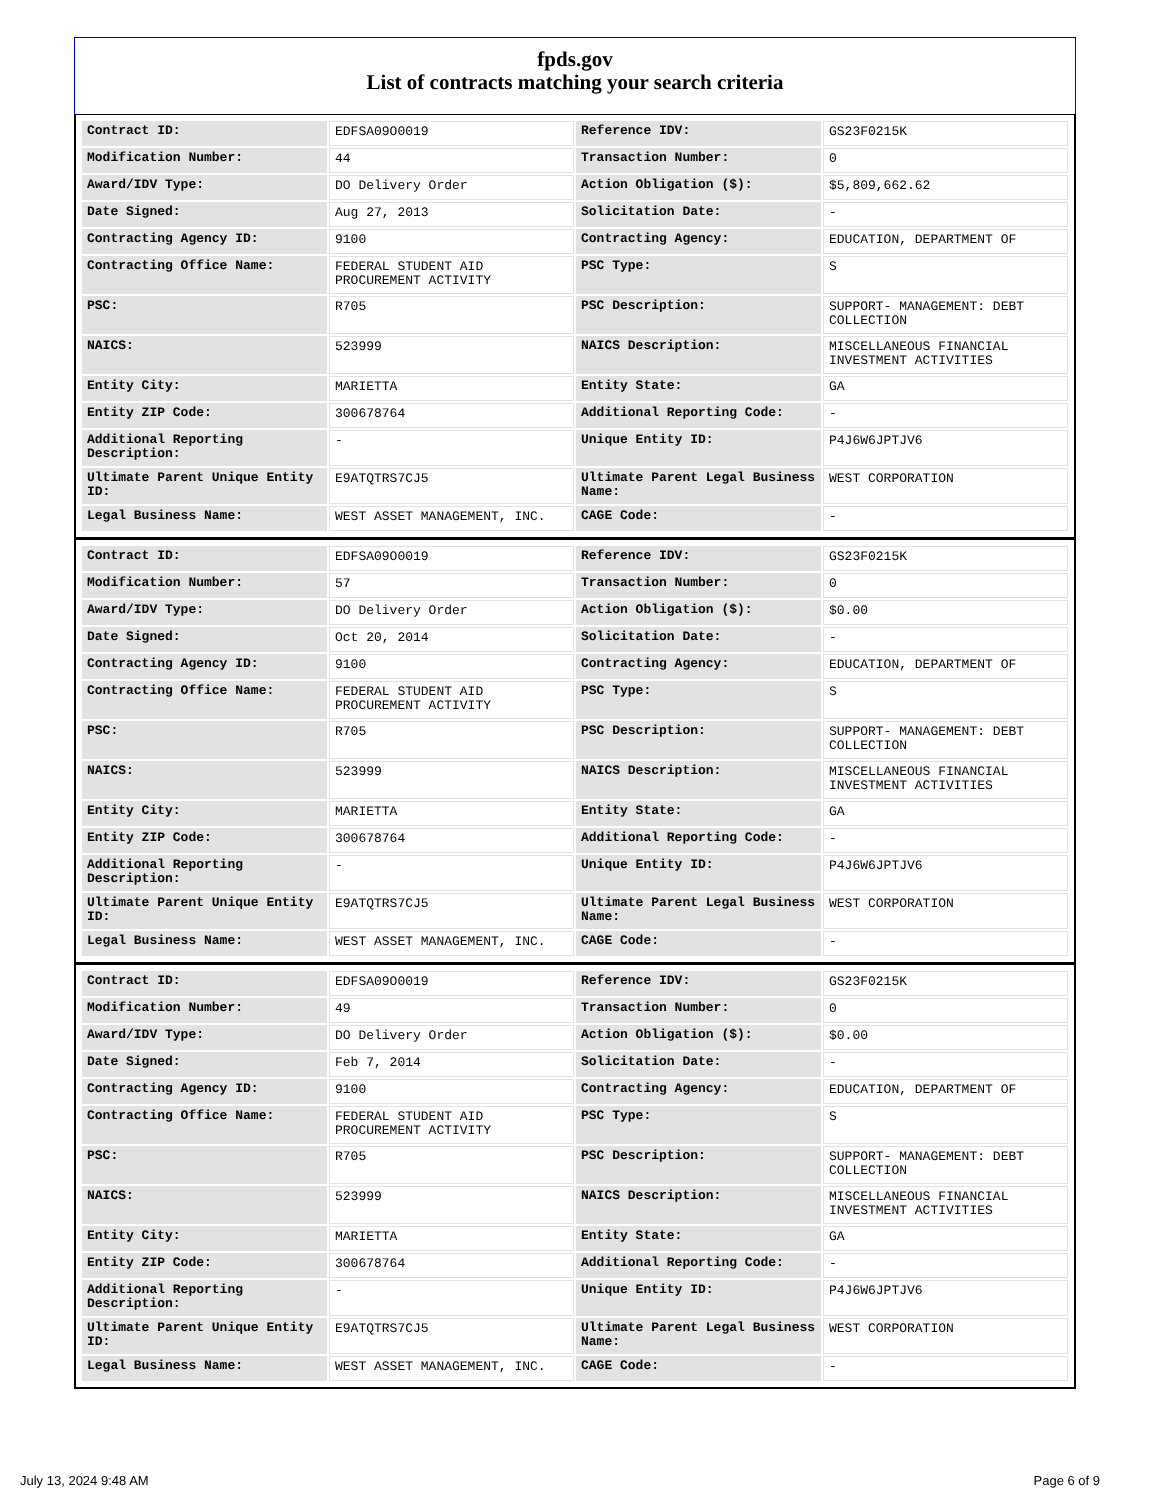fpds.gov
List of contracts matching your search criteria
| Contract ID: | EDFSA09O0019 | Reference IDV: | GS23F0215K |
| Modification Number: | 44 | Transaction Number: | 0 |
| Award/IDV Type: | DO Delivery Order | Action Obligation ($): | $5,809,662.62 |
| Date Signed: | Aug 27, 2013 | Solicitation Date: | - |
| Contracting Agency ID: | 9100 | Contracting Agency: | EDUCATION, DEPARTMENT OF |
| Contracting Office Name: | FEDERAL STUDENT AID PROCUREMENT ACTIVITY | PSC Type: | S |
| PSC: | R705 | PSC Description: | SUPPORT- MANAGEMENT: DEBT COLLECTION |
| NAICS: | 523999 | NAICS Description: | MISCELLANEOUS FINANCIAL INVESTMENT ACTIVITIES |
| Entity City: | MARIETTA | Entity State: | GA |
| Entity ZIP Code: | 300678764 | Additional Reporting Code: | - |
| Additional Reporting Description: | - | Unique Entity ID: | P4J6W6JPTJV6 |
| Ultimate Parent Unique Entity ID: | E9ATQTRS7CJ5 | Ultimate Parent Legal Business Name: | WEST CORPORATION |
| Legal Business Name: | WEST ASSET MANAGEMENT, INC. | CAGE Code: | - |
| Contract ID: | EDFSA09O0019 | Reference IDV: | GS23F0215K |
| Modification Number: | 57 | Transaction Number: | 0 |
| Award/IDV Type: | DO Delivery Order | Action Obligation ($): | $0.00 |
| Date Signed: | Oct 20, 2014 | Solicitation Date: | - |
| Contracting Agency ID: | 9100 | Contracting Agency: | EDUCATION, DEPARTMENT OF |
| Contracting Office Name: | FEDERAL STUDENT AID PROCUREMENT ACTIVITY | PSC Type: | S |
| PSC: | R705 | PSC Description: | SUPPORT- MANAGEMENT: DEBT COLLECTION |
| NAICS: | 523999 | NAICS Description: | MISCELLANEOUS FINANCIAL INVESTMENT ACTIVITIES |
| Entity City: | MARIETTA | Entity State: | GA |
| Entity ZIP Code: | 300678764 | Additional Reporting Code: | - |
| Additional Reporting Description: | - | Unique Entity ID: | P4J6W6JPTJV6 |
| Ultimate Parent Unique Entity ID: | E9ATQTRS7CJ5 | Ultimate Parent Legal Business Name: | WEST CORPORATION |
| Legal Business Name: | WEST ASSET MANAGEMENT, INC. | CAGE Code: | - |
| Contract ID: | EDFSA09O0019 | Reference IDV: | GS23F0215K |
| Modification Number: | 49 | Transaction Number: | 0 |
| Award/IDV Type: | DO Delivery Order | Action Obligation ($): | $0.00 |
| Date Signed: | Feb 7, 2014 | Solicitation Date: | - |
| Contracting Agency ID: | 9100 | Contracting Agency: | EDUCATION, DEPARTMENT OF |
| Contracting Office Name: | FEDERAL STUDENT AID PROCUREMENT ACTIVITY | PSC Type: | S |
| PSC: | R705 | PSC Description: | SUPPORT- MANAGEMENT: DEBT COLLECTION |
| NAICS: | 523999 | NAICS Description: | MISCELLANEOUS FINANCIAL INVESTMENT ACTIVITIES |
| Entity City: | MARIETTA | Entity State: | GA |
| Entity ZIP Code: | 300678764 | Additional Reporting Code: | - |
| Additional Reporting Description: | - | Unique Entity ID: | P4J6W6JPTJV6 |
| Ultimate Parent Unique Entity ID: | E9ATQTRS7CJ5 | Ultimate Parent Legal Business Name: | WEST CORPORATION |
| Legal Business Name: | WEST ASSET MANAGEMENT, INC. | CAGE Code: | - |
July 13, 2024 9:48 AM Page 6 of 9